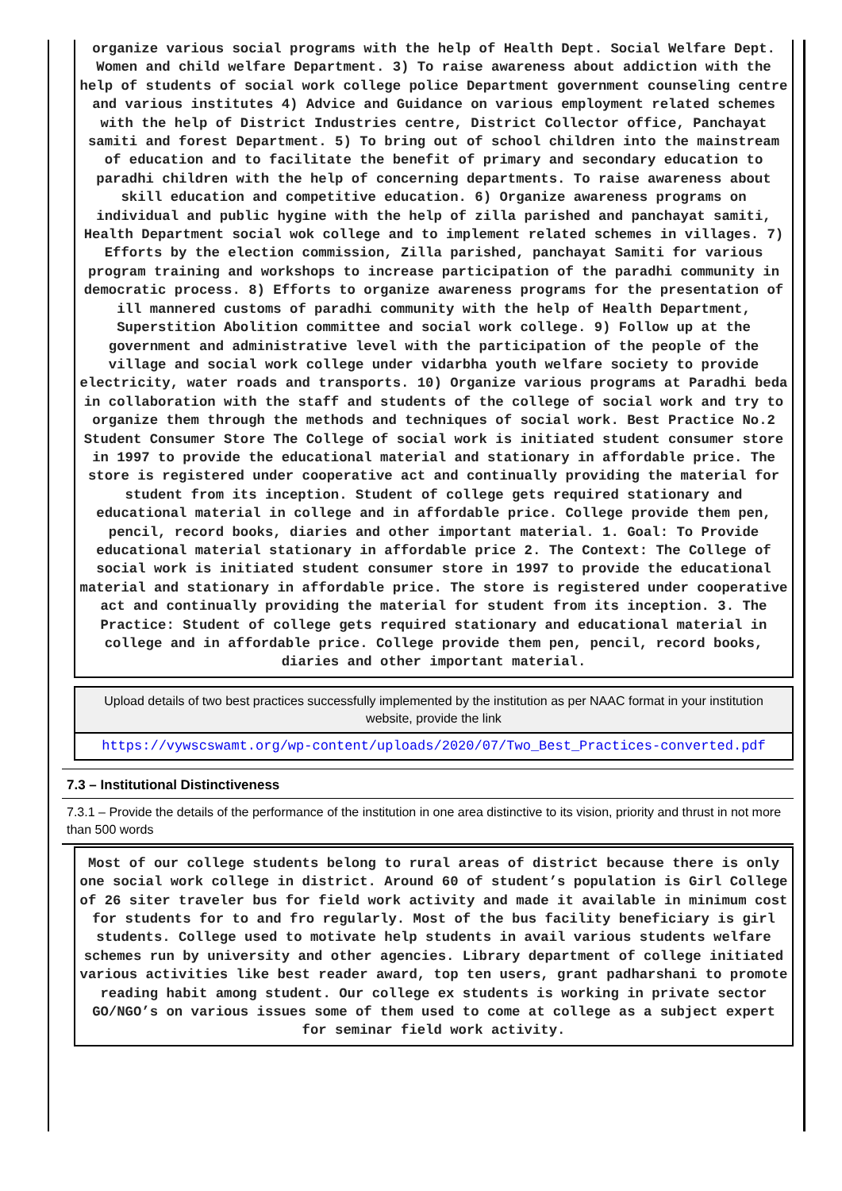organize various social programs with the help of Health Dept. Social Welfare Dept. Women and child welfare Department. 3) To raise awareness about addiction with the help of students of social work college police Department government counseling centre and various institutes 4) Advice and Guidance on various employment related schemes with the help of District Industries centre, District Collector office, Panchayat samiti and forest Department. 5) To bring out of school children into the mainstream of education and to facilitate the benefit of primary and secondary education to paradhi children with the help of concerning departments. To raise awareness about skill education and competitive education. 6) Organize awareness programs on individual and public hygine with the help of zilla parished and panchayat samiti, Health Department social wok college and to implement related schemes in villages. 7) Efforts by the election commission, Zilla parished, panchayat Samiti for various program training and workshops to increase participation of the paradhi community in democratic process. 8) Efforts to organize awareness programs for the presentation of ill mannered customs of paradhi community with the help of Health Department, Superstition Abolition committee and social work college. 9) Follow up at the government and administrative level with the participation of the people of the village and social work college under vidarbha youth welfare society to provide electricity, water roads and transports. 10) Organize various programs at Paradhi beda in collaboration with the staff and students of the college of social work and try to organize them through the methods and techniques of social work. Best Practice No.2 Student Consumer Store The College of social work is initiated student consumer store in 1997 to provide the educational material and stationary in affordable price. The store is registered under cooperative act and continually providing the material for student from its inception. Student of college gets required stationary and educational material in college and in affordable price. College provide them pen, pencil, record books, diaries and other important material. 1. Goal: To Provide educational material stationary in affordable price 2. The Context: The College of social work is initiated student consumer store in 1997 to provide the educational material and stationary in affordable price. The store is registered under cooperative act and continually providing the material for student from its inception. 3. The Practice: Student of college gets required stationary and educational material in college and in affordable price. College provide them pen, pencil, record books, diaries and other important material.
Upload details of two best practices successfully implemented by the institution as per NAAC format in your institution website, provide the link
https://vywscswamt.org/wp-content/uploads/2020/07/Two_Best_Practices-converted.pdf
7.3 – Institutional Distinctiveness
7.3.1 – Provide the details of the performance of the institution in one area distinctive to its vision, priority and thrust in not more than 500 words
Most of our college students belong to rural areas of district because there is only one social work college in district. Around 60 of student’s population is Girl College of 26 siter traveler bus for field work activity and made it available in minimum cost for students for to and fro regularly. Most of the bus facility beneficiary is girl students. College used to motivate help students in avail various students welfare schemes run by university and other agencies. Library department of college initiated various activities like best reader award, top ten users, grant padharshani to promote reading habit among student. Our college ex students is working in private sector GO/NGO’s on various issues some of them used to come at college as a subject expert for seminar field work activity.